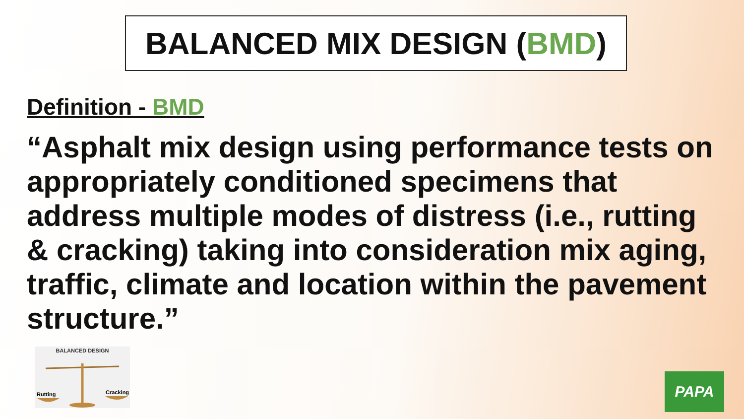BALANCED MIX DESIGN (BMD)
Definition - BMD
“Asphalt mix design using performance tests on appropriately conditioned specimens that address multiple modes of distress (i.e., rutting & cracking) taking into consideration mix aging, traffic, climate and location within the pavement structure.”
BALANCED DESIGN
Rutting
Cracking
PAPA